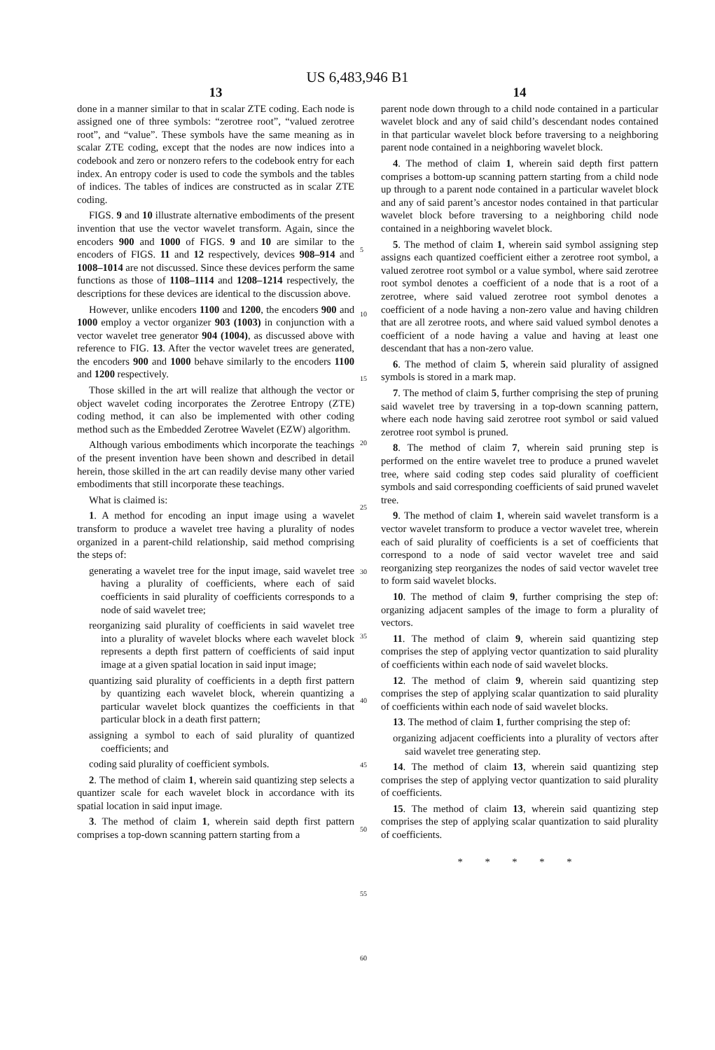US 6,483,946 B1
13
done in a manner similar to that in scalar ZTE coding. Each node is assigned one of three symbols: “zerotree root”, “valued zerotree root”, and “value”. These symbols have the same meaning as in scalar ZTE coding, except that the nodes are now indices into a codebook and zero or nonzero refers to the codebook entry for each index. An entropy coder is used to code the symbols and the tables of indices. The tables of indices are constructed as in scalar ZTE coding.
FIGS. 9 and 10 illustrate alternative embodiments of the present invention that use the vector wavelet transform. Again, since the encoders 900 and 1000 of FIGS. 9 and 10 are similar to the encoders of FIGS. 11 and 12 respectively, devices 908–914 and 1008–1014 are not discussed. Since these devices perform the same functions as those of 1108–1114 and 1208–1214 respectively, the descriptions for these devices are identical to the discussion above.
However, unlike encoders 1100 and 1200, the encoders 900 and 1000 employ a vector organizer 903 (1003) in conjunction with a vector wavelet tree generator 904 (1004), as discussed above with reference to FIG. 13. After the vector wavelet trees are generated, the encoders 900 and 1000 behave similarly to the encoders 1100 and 1200 respectively.
Those skilled in the art will realize that although the vector or object wavelet coding incorporates the Zerotree Entropy (ZTE) coding method, it can also be implemented with other coding method such as the Embedded Zerotree Wavelet (EZW) algorithm.
Although various embodiments which incorporate the teachings of the present invention have been shown and described in detail herein, those skilled in the art can readily devise many other varied embodiments that still incorporate these teachings.
What is claimed is:
1. A method for encoding an input image using a wavelet transform to produce a wavelet tree having a plurality of nodes organized in a parent-child relationship, said method comprising the steps of:
generating a wavelet tree for the input image, said wavelet tree having a plurality of coefficients, where each of said coefficients in said plurality of coefficients corresponds to a node of said wavelet tree;
reorganizing said plurality of coefficients in said wavelet tree into a plurality of wavelet blocks where each wavelet block represents a depth first pattern of coefficients of said input image at a given spatial location in said input image;
quantizing said plurality of coefficients in a depth first pattern by quantizing each wavelet block, wherein quantizing a particular wavelet block quantizes the coefficients in that particular block in a death first pattern;
assigning a symbol to each of said plurality of quantized coefficients; and
coding said plurality of coefficient symbols.
2. The method of claim 1, wherein said quantizing step selects a quantizer scale for each wavelet block in accordance with its spatial location in said input image.
3. The method of claim 1, wherein said depth first pattern comprises a top-down scanning pattern starting from a
5
10
15
20
25
30
35
40
45
50
55
60
14
parent node down through to a child node contained in a particular wavelet block and any of said child’s descendant nodes contained in that particular wavelet block before traversing to a neighboring parent node contained in a neighboring wavelet block.
4. The method of claim 1, wherein said depth first pattern comprises a bottom-up scanning pattern starting from a child node up through to a parent node contained in a particular wavelet block and any of said parent’s ancestor nodes contained in that particular wavelet block before traversing to a neighboring child node contained in a neighboring wavelet block.
5. The method of claim 1, wherein said symbol assigning step assigns each quantized coefficient either a zerotree root symbol, a valued zerotree root symbol or a value symbol, where said zerotree root symbol denotes a coefficient of a node that is a root of a zerotree, where said valued zerotree root symbol denotes a coefficient of a node having a non-zero value and having children that are all zerotree roots, and where said valued symbol denotes a coefficient of a node having a value and having at least one descendant that has a non-zero value.
6. The method of claim 5, wherein said plurality of assigned symbols is stored in a mark map.
7. The method of claim 5, further comprising the step of pruning said wavelet tree by traversing in a top-down scanning pattern, where each node having said zerotree root symbol or said valued zerotree root symbol is pruned.
8. The method of claim 7, wherein said pruning step is performed on the entire wavelet tree to produce a pruned wavelet tree, where said coding step codes said plurality of coefficient symbols and said corresponding coefficients of said pruned wavelet tree.
9. The method of claim 1, wherein said wavelet transform is a vector wavelet transform to produce a vector wavelet tree, wherein each of said plurality of coefficients is a set of coefficients that correspond to a node of said vector wavelet tree and said reorganizing step reorganizes the nodes of said vector wavelet tree to form said wavelet blocks.
10. The method of claim 9, further comprising the step of: organizing adjacent samples of the image to form a plurality of vectors.
11. The method of claim 9, wherein said quantizing step comprises the step of applying vector quantization to said plurality of coefficients within each node of said wavelet blocks.
12. The method of claim 9, wherein said quantizing step comprises the step of applying scalar quantization to said plurality of coefficients within each node of said wavelet blocks.
13. The method of claim 1, further comprising the step of:
organizing adjacent coefficients into a plurality of vectors after said wavelet tree generating step.
14. The method of claim 13, wherein said quantizing step comprises the step of applying vector quantization to said plurality of coefficients.
15. The method of claim 13, wherein said quantizing step comprises the step of applying scalar quantization to said plurality of coefficients.
* * * * *